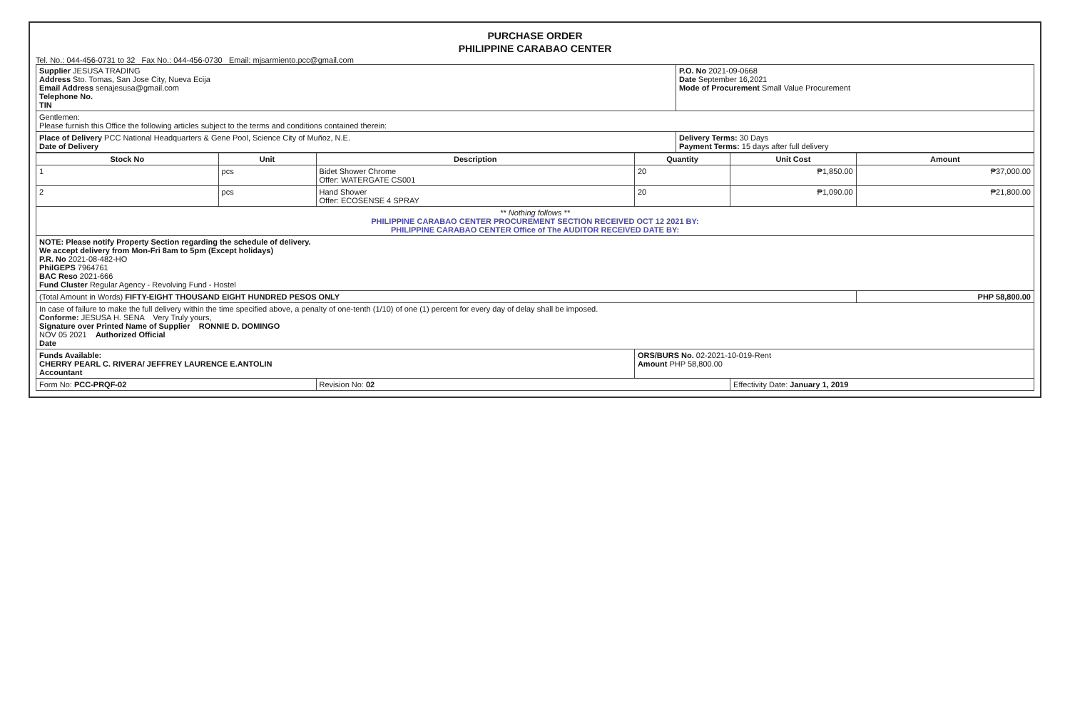PURCHASE ORDER
PHILIPPINE CARABAO CENTER
Tel. No.: 044-456-0731 to 32 Fax No.: 044-456-0730 Email: mjsarmiento.pcc@gmail.com
| Supplier JESUSA TRADING Address Sto. Tomas, San Jose City, Nueva Ecija Email Address senajesusa@gmail.com Telephone No. TIN | P.O. No 2021-09-0668 Date September 16,2021 Mode of Procurement Small Value Procurement |
| Gentlemen: Please furnish this Office the following articles subject to the terms and conditions contained therein: | |
| Place of Delivery PCC National Headquarters & Gene Pool, Science City of Muñoz, N.E. Date of Delivery | Delivery Terms: 30 Days Payment Terms: 15 days after full delivery |
| Stock No | Unit | Description | Quantity | Unit Cost | Amount |
| --- | --- | --- | --- | --- | --- |
| 1 | pcs | Bidet Shower Chrome Offer: WATERGATE CS001 | 20 | ₱1,850.00 | ₱37,000.00 |
| 2 | pcs | Hand Shower Offer: ECOSENSE 4 SPRAY | 20 | ₱1,090.00 | ₱21,800.00 |
| ** Nothing follows ** PHILIPPINE CARABAO CENTER PROCUREMENT SECTION RECEIVED OCT 12 2021 BY: PHILIPPINE CARABAO CENTER Office of The AUDITOR RECEIVED DATE BY: | | | | | |
| NOTE: Please notify Property Section regarding the schedule of delivery. We accept delivery from Mon-Fri 8am to 5pm (Except holidays) P.R. No 2021-08-482-HO PhilGEPS 7964761 BAC Reso 2021-666 Fund Cluster Regular Agency - Revolving Fund - Hostel | | | | | |
| (Total Amount in Words) FIFTY-EIGHT THOUSAND EIGHT HUNDRED PESOS ONLY | | | | | PHP 58,800.00 |
| In case of failure to make the full delivery within the time specified above, a penalty of one-tenth (1/10) of one (1) percent for every day of delay shall be imposed. Conforme: JESUSA H. SENA Very Truly yours, Signature over Printed Name of Supplier RONNIE D. DOMINGO NOV 05 2021 Authorized Official Date | | | | | |
| Funds Available: CHERRY PEARL C. RIVERA/ JEFFREY LAURENCE E.ANTOLIN Accountant | | | ORS/BURS No. 02-2021-10-019-Rent Amount PHP 58,800.00 | | |
| Form No: PCC-PRQF-02 | | Revision No: 02 | | Effectivity Date: January 1, 2019 | |